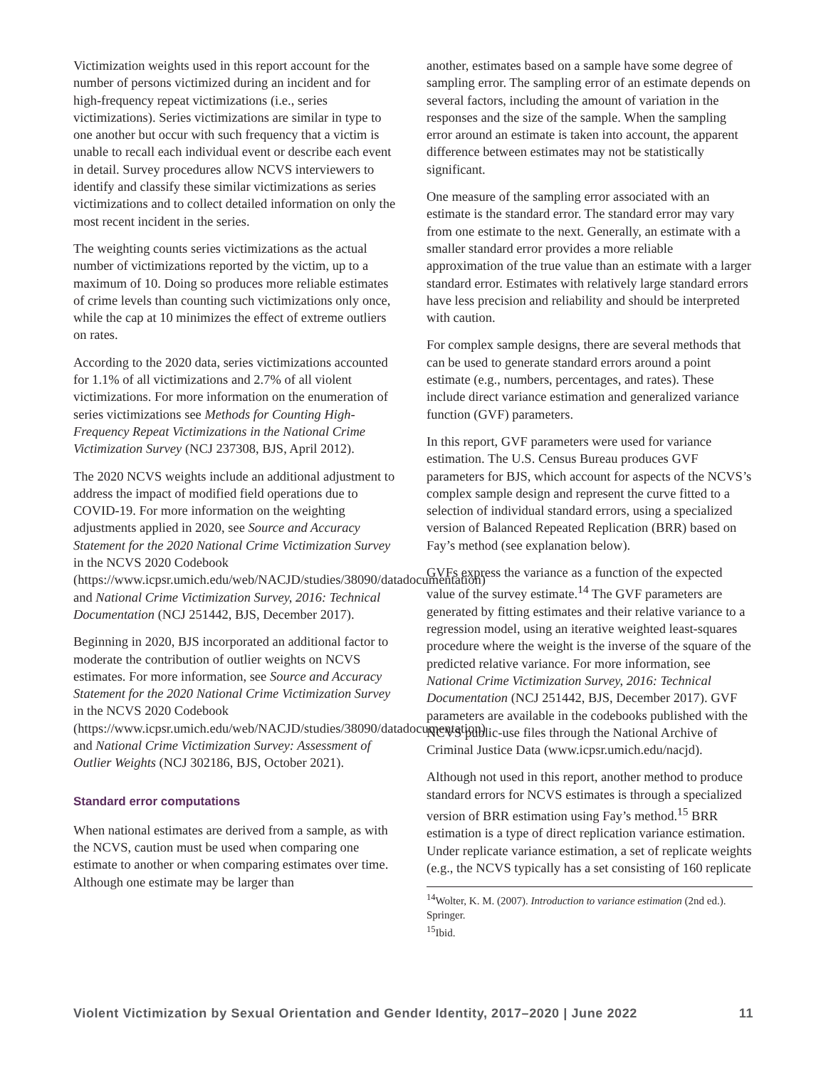Victimization weights used in this report account for the number of persons victimized during an incident and for high-frequency repeat victimizations (i.e., series victimizations). Series victimizations are similar in type to one another but occur with such frequency that a victim is unable to recall each individual event or describe each event in detail. Survey procedures allow NCVS interviewers to identify and classify these similar victimizations as series victimizations and to collect detailed information on only the most recent incident in the series.
The weighting counts series victimizations as the actual number of victimizations reported by the victim, up to a maximum of 10. Doing so produces more reliable estimates of crime levels than counting such victimizations only once, while the cap at 10 minimizes the effect of extreme outliers on rates.
According to the 2020 data, series victimizations accounted for 1.1% of all victimizations and 2.7% of all violent victimizations. For more information on the enumeration of series victimizations see Methods for Counting High-Frequency Repeat Victimizations in the National Crime Victimization Survey (NCJ 237308, BJS, April 2012).
The 2020 NCVS weights include an additional adjustment to address the impact of modified field operations due to COVID-19. For more information on the weighting adjustments applied in 2020, see Source and Accuracy Statement for the 2020 National Crime Victimization Survey in the NCVS 2020 Codebook (https://www.icpsr.umich.edu/web/NACJD/studies/38090/datadocumentation) and National Crime Victimization Survey, 2016: Technical Documentation (NCJ 251442, BJS, December 2017).
Beginning in 2020, BJS incorporated an additional factor to moderate the contribution of outlier weights on NCVS estimates. For more information, see Source and Accuracy Statement for the 2020 National Crime Victimization Survey in the NCVS 2020 Codebook (https://www.icpsr.umich.edu/web/NACJD/studies/38090/datadocumentation) and National Crime Victimization Survey: Assessment of Outlier Weights (NCJ 302186, BJS, October 2021).
Standard error computations
When national estimates are derived from a sample, as with the NCVS, caution must be used when comparing one estimate to another or when comparing estimates over time. Although one estimate may be larger than
another, estimates based on a sample have some degree of sampling error. The sampling error of an estimate depends on several factors, including the amount of variation in the responses and the size of the sample. When the sampling error around an estimate is taken into account, the apparent difference between estimates may not be statistically significant.
One measure of the sampling error associated with an estimate is the standard error. The standard error may vary from one estimate to the next. Generally, an estimate with a smaller standard error provides a more reliable approximation of the true value than an estimate with a larger standard error. Estimates with relatively large standard errors have less precision and reliability and should be interpreted with caution.
For complex sample designs, there are several methods that can be used to generate standard errors around a point estimate (e.g., numbers, percentages, and rates). These include direct variance estimation and generalized variance function (GVF) parameters.
In this report, GVF parameters were used for variance estimation. The U.S. Census Bureau produces GVF parameters for BJS, which account for aspects of the NCVS’s complex sample design and represent the curve fitted to a selection of individual standard errors, using a specialized version of Balanced Repeated Replication (BRR) based on Fay’s method (see explanation below).
GVFs express the variance as a function of the expected value of the survey estimate.<sup>14</sup> The GVF parameters are generated by fitting estimates and their relative variance to a regression model, using an iterative weighted least-squares procedure where the weight is the inverse of the square of the predicted relative variance. For more information, see National Crime Victimization Survey, 2016: Technical Documentation (NCJ 251442, BJS, December 2017). GVF parameters are available in the codebooks published with the NCVS public-use files through the National Archive of Criminal Justice Data (www.icpsr.umich.edu/nacjd).
Although not used in this report, another method to produce standard errors for NCVS estimates is through a specialized version of BRR estimation using Fay’s method.<sup>15</sup> BRR estimation is a type of direct replication variance estimation. Under replicate variance estimation, a set of replicate weights (e.g., the NCVS typically has a set consisting of 160 replicate
<sup>14</sup> Wolter, K. M. (2007). Introduction to variance estimation (2nd ed.). Springer.
<sup>15</sup> Ibid.
Violent Victimization by Sexual Orientation and Gender Identity, 2017–2020 | June 2022 11